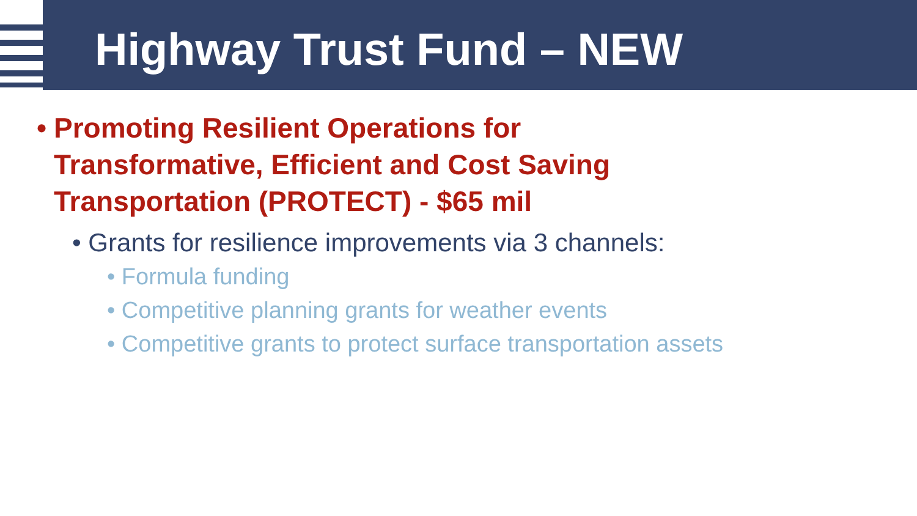Highway Trust Fund – NEW
• Promoting Resilient Operations for Transformative, Efficient and Cost Saving Transportation (PROTECT) - $65 mil
• Grants for resilience improvements via 3 channels:
• Formula funding
• Competitive planning grants for weather events
• Competitive grants to protect surface transportation assets